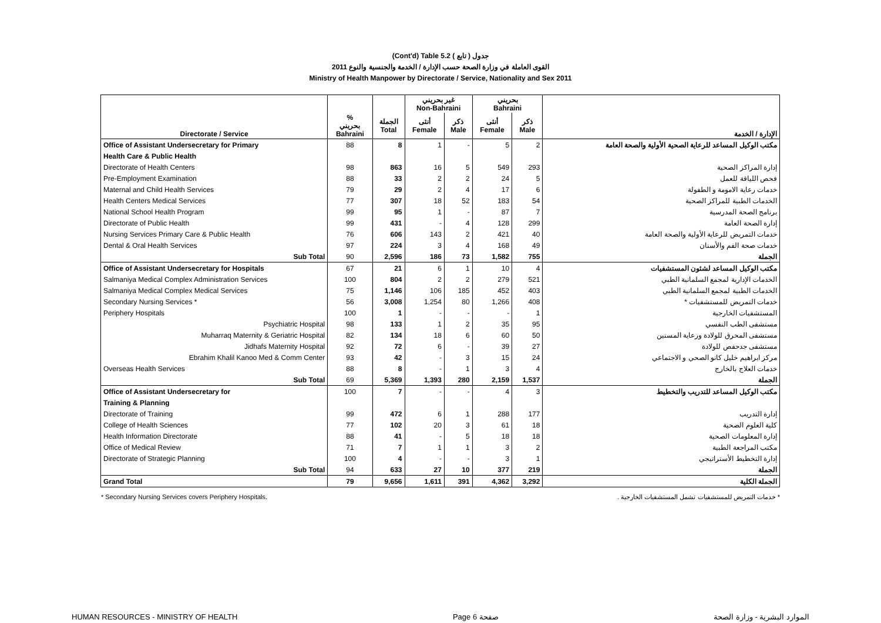(Cont'd) Table 5.2 جدول ( تابع )
القوى العاملة في وزارة الصحة حسب الإدارة / الخدمة والجنسية والنوع 2011
Ministry of Health Manpower by Directorate / Service, Nationality and Sex 2011
| | | | غير بحريني Non-Bahraini | | بحريني Bahraini | | |
| --- | --- | --- | --- | --- | --- | --- | --- |
| Directorate / Service | % بحريني Bahraini | الجملة Total | أنثى Female | ذكر Male | أنثى Female | ذكر Male | الإدارة / الخدمة |
| Office of Assistant Undersecretary for Primary | 88 | 8 | 1 | - | 5 | 2 | مكتب الوكيل المساعد للرعاية الصحية الأولية والصحة العامة |
| Health Care & Public Health | | | | | | | |
| Directorate of Health Centers | 98 | 863 | 16 | 5 | 549 | 293 | إدارة المراكز الصحية |
| Pre-Employment Examination | 88 | 33 | 2 | 2 | 24 | 5 | فحص اللياقة للعمل |
| Maternal and Child Health Services | 79 | 29 | 2 | 4 | 17 | 6 | خدمات رعاية الامومة و الطفولة |
| Health Centers Medical Services | 77 | 307 | 18 | 52 | 183 | 54 | الخدمات الطبية للمراكز الصحية |
| National School Health Program | 99 | 95 | 1 | - | 87 | 7 | برنامج الصحة المدرسية |
| Directorate of Public Health | 99 | 431 | - | 4 | 128 | 299 | إدارة الصحة العامة |
| Nursing Services Primary Care & Public Health | 76 | 606 | 143 | 2 | 421 | 40 | خدمات التمريض للرعاية الأولية والصحة العامة |
| Dental & Oral Health Services | 97 | 224 | 3 | 4 | 168 | 49 | خدمات صحة الفم والأسنان |
| Sub Total | 90 | 2,596 | 186 | 73 | 1,582 | 755 | الجملة |
| Office of Assistant Undersecretary for Hospitals | 67 | 21 | 6 | 1 | 10 | 4 | مكتب الوكيل المساعد لشئون المستشفيات |
| Salmaniya Medical Complex Administration Services | 100 | 804 | 2 | 2 | 279 | 521 | الخدمات الإدارية لمجمع السلمانية الطبي |
| Salmaniya Medical Complex Medical Services | 75 | 1,146 | 106 | 185 | 452 | 403 | الخدمات الطبية لمجمع السلمانية الطبي |
| Secondary Nursing Services * | 56 | 3,008 | 1,254 | 80 | 1,266 | 408 | خدمات التمريض للمستشفيات * |
| Periphery Hospitals | 100 | 1 | - | - | - | 1 | المستشفيات الخارجية |
| Psychiatric Hospital | 98 | 133 | 1 | 2 | 35 | 95 | مستشفى الطب النفسي |
| Muharraq Maternity & Geriatric Hospital | 82 | 134 | 18 | 6 | 60 | 50 | مستشفى المحرق للولادة ورعاية المسنين |
| Jidhafs Maternity Hospital | 92 | 72 | 6 | - | 39 | 27 | مستشفى جدحفص للولادة |
| Ebrahim Khalil Kanoo Med & Comm Center | 93 | 42 | - | 3 | 15 | 24 | مركز ابراهيم خليل كانو الصحي و الاجتماعي |
| Overseas Health Services | 88 | 8 | - | 1 | 3 | 4 | خدمات العلاج بالخارج |
| Sub Total | 69 | 5,369 | 1,393 | 280 | 2,159 | 1,537 | الجملة |
| Office of Assistant Undersecretary for | 100 | 7 | - | - | 4 | 3 | مكتب الوكيل المساعد للتدريب والتخطيط |
| Training & Planning | | | | | | | |
| Directorate of Training | 99 | 472 | 6 | 1 | 288 | 177 | إدارة التدريب |
| College of Health Sciences | 77 | 102 | 20 | 3 | 61 | 18 | كلية العلوم الصحية |
| Health Information Directorate | 88 | 41 | - | 5 | 18 | 18 | إدارة المعلومات الصحية |
| Office of Medical Review | 71 | 7 | 1 | 1 | 3 | 2 | مكتب المراجعة الطبية |
| Directorate of Strategic Planning | 100 | 4 | - | - | 3 | 1 | إدارة التخطيط الأستراتيجي |
| Sub Total | 94 | 633 | 27 | 10 | 377 | 219 | الجملة |
| Grand Total | 79 | 9,656 | 1,611 | 391 | 4,362 | 3,292 | الجملة الكلية |
* Secondary Nursing Services covers Periphery Hospitals. * خدمات التمريض للمستشفيات تشمل المستشفيات الخارجية .
HUMAN RESOURCES - MINISTRY OF HEALTH Page 6 صفحة الموارد البشرية - وزارة الصحة